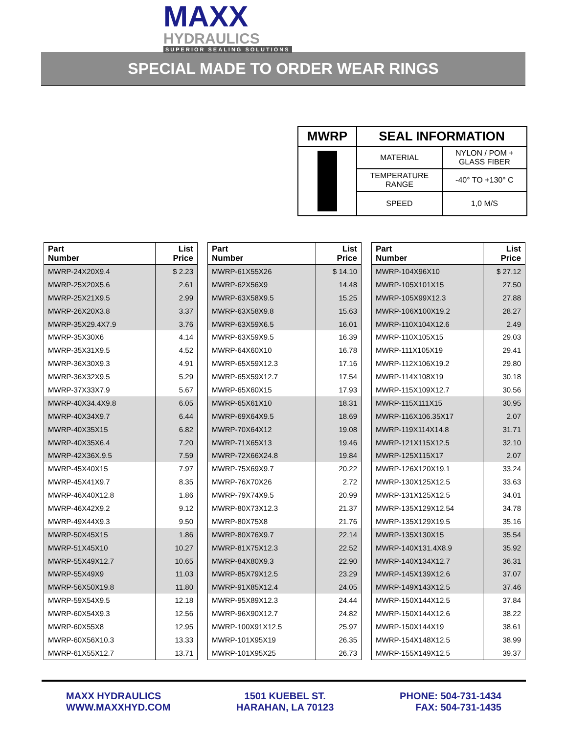MAXX
HYDRAULICS
SUPERIOR SEALING SOLUTIONS
SPECIAL MADE TO ORDER WEAR RINGS
| MWRP | SEAL INFORMATION | |
| --- | --- | --- |
| | MATERIAL | NYLON / POM + GLASS FIBER |
| | TEMPERATURE RANGE | -40° TO +130° C |
| | SPEED | 1,0 M/S |
| Part Number | List Price |
| --- | --- |
| MWRP-24X20X9.4 | $ 2.23 |
| MWRP-25X20X5.6 | 2.61 |
| MWRP-25X21X9.5 | 2.99 |
| MWRP-26X20X3.8 | 3.37 |
| MWRP-35X29.4X7.9 | 3.76 |
| MWRP-35X30X6 | 4.14 |
| MWRP-35X31X9.5 | 4.52 |
| MWRP-36X30X9.3 | 4.91 |
| MWRP-36X32X9.5 | 5.29 |
| MWRP-37X33X7.9 | 5.67 |
| MWRP-40X34.4X9.8 | 6.05 |
| MWRP-40X34X9.7 | 6.44 |
| MWRP-40X35X15 | 6.82 |
| MWRP-40X35X6.4 | 7.20 |
| MWRP-42X36X.9.5 | 7.59 |
| MWRP-45X40X15 | 7.97 |
| MWRP-45X41X9.7 | 8.35 |
| MWRP-46X40X12.8 | 1.86 |
| MWRP-46X42X9.2 | 9.12 |
| MWRP-49X44X9.3 | 9.50 |
| MWRP-50X45X15 | 1.86 |
| MWRP-51X45X10 | 10.27 |
| MWRP-55X49X12.7 | 10.65 |
| MWRP-55X49X9 | 11.03 |
| MWRP-56X50X19.8 | 11.80 |
| MWRP-59X54X9.5 | 12.18 |
| MWRP-60X54X9.3 | 12.56 |
| MWRP-60X55X8 | 12.95 |
| MWRP-60X56X10.3 | 13.33 |
| MWRP-61X55X12.7 | 13.71 |
| Part Number | List Price |
| --- | --- |
| MWRP-61X55X26 | $ 14.10 |
| MWRP-62X56X9 | 14.48 |
| MWRP-63X58X9.5 | 15.25 |
| MWRP-63X58X9.8 | 15.63 |
| MWRP-63X59X6.5 | 16.01 |
| MWRP-63X59X9.5 | 16.39 |
| MWRP-64X60X10 | 16.78 |
| MWRP-65X59X12.3 | 17.16 |
| MWRP-65X59X12.7 | 17.54 |
| MWRP-65X60X15 | 17.93 |
| MWRP-65X61X10 | 18.31 |
| MWRP-69X64X9.5 | 18.69 |
| MWRP-70X64X12 | 19.08 |
| MWRP-71X65X13 | 19.46 |
| MWRP-72X66X24.8 | 19.84 |
| MWRP-75X69X9.7 | 20.22 |
| MWRP-76X70X26 | 2.72 |
| MWRP-79X74X9.5 | 20.99 |
| MWRP-80X73X12.3 | 21.37 |
| MWRP-80X75X8 | 21.76 |
| MWRP-80X76X9.7 | 22.14 |
| MWRP-81X75X12.3 | 22.52 |
| MWRP-84X80X9.3 | 22.90 |
| MWRP-85X79X12.5 | 23.29 |
| MWRP-91X85X12.4 | 24.05 |
| MWRP-95X89X12.3 | 24.44 |
| MWRP-96X90X12.7 | 24.82 |
| MWRP-100X91X12.5 | 25.97 |
| MWRP-101X95X19 | 26.35 |
| MWRP-101X95X25 | 26.73 |
| Part Number | List Price |
| --- | --- |
| MWRP-104X96X10 | $ 27.12 |
| MWRP-105X101X15 | 27.50 |
| MWRP-105X99X12.3 | 27.88 |
| MWRP-106X100X19.2 | 28.27 |
| MWRP-110X104X12.6 | 2.49 |
| MWRP-110X105X15 | 29.03 |
| MWRP-111X105X19 | 29.41 |
| MWRP-112X106X19.2 | 29.80 |
| MWRP-114X108X19 | 30.18 |
| MWRP-115X109X12.7 | 30.56 |
| MWRP-115X111X15 | 30.95 |
| MWRP-116X106.35X17 | 2.07 |
| MWRP-119X114X14.8 | 31.71 |
| MWRP-121X115X12.5 | 32.10 |
| MWRP-125X115X17 | 2.07 |
| MWRP-126X120X19.1 | 33.24 |
| MWRP-130X125X12.5 | 33.63 |
| MWRP-131X125X12.5 | 34.01 |
| MWRP-135X129X12.54 | 34.78 |
| MWRP-135X129X19.5 | 35.16 |
| MWRP-135X130X15 | 35.54 |
| MWRP-140X131.4X8.9 | 35.92 |
| MWRP-140X134X12.7 | 36.31 |
| MWRP-145X139X12.6 | 37.07 |
| MWRP-149X143X12.5 | 37.46 |
| MWRP-150X144X12.5 | 37.84 |
| MWRP-150X144X12.6 | 38.22 |
| MWRP-150X144X19 | 38.61 |
| MWRP-154X148X12.5 | 38.99 |
| MWRP-155X149X12.5 | 39.37 |
MAXX HYDRAULICS
WWW.MAXXHYD.COM
1501 KUEBEL ST.
HARAHAN, LA 70123
PHONE: 504-731-1434
FAX: 504-731-1435